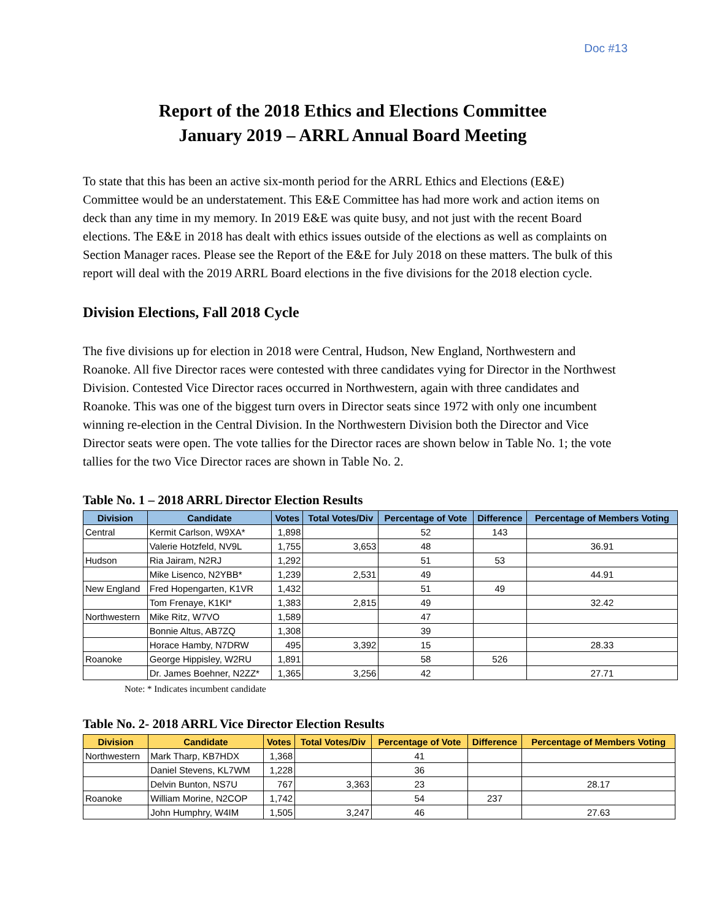Doc #13
Report of the 2018 Ethics and Elections Committee
January 2019 – ARRL Annual Board Meeting
To state that this has been an active six-month period for the ARRL Ethics and Elections (E&E) Committee would be an understatement. This E&E Committee has had more work and action items on deck than any time in my memory. In 2019 E&E was quite busy, and not just with the recent Board elections. The E&E in 2018 has dealt with ethics issues outside of the elections as well as complaints on Section Manager races. Please see the Report of the E&E for July 2018 on these matters. The bulk of this report will deal with the 2019 ARRL Board elections in the five divisions for the 2018 election cycle.
Division Elections, Fall 2018 Cycle
The five divisions up for election in 2018 were Central, Hudson, New England, Northwestern and Roanoke. All five Director races were contested with three candidates vying for Director in the Northwest Division. Contested Vice Director races occurred in Northwestern, again with three candidates and Roanoke. This was one of the biggest turn overs in Director seats since 1972 with only one incumbent winning re-election in the Central Division. In the Northwestern Division both the Director and Vice Director seats were open. The vote tallies for the Director races are shown below in Table No. 1; the vote tallies for the two Vice Director races are shown in Table No. 2.
Table No. 1 – 2018 ARRL Director Election Results
| Division | Candidate | Votes | Total Votes/Div | Percentage of Vote | Difference | Percentage of Members Voting |
| --- | --- | --- | --- | --- | --- | --- |
| Central | Kermit Carlson, W9XA* | 1,898 | | 52 | 143 | |
| | Valerie Hotzfeld, NV9L | 1,755 | 3,653 | 48 | | 36.91 |
| Hudson | Ria Jairam, N2RJ | 1,292 | | 51 | 53 | |
| | Mike Lisenco, N2YBB* | 1,239 | 2,531 | 49 | | 44.91 |
| New England | Fred Hopengarten, K1VR | 1,432 | | 51 | 49 | |
| | Tom Frenaye, K1KI* | 1,383 | 2,815 | 49 | | 32.42 |
| Northwestern | Mike Ritz, W7VO | 1,589 | | 47 | | |
| | Bonnie Altus, AB7ZQ | 1,308 | | 39 | | |
| | Horace Hamby, N7DRW | 495 | 3,392 | 15 | | 28.33 |
| Roanoke | George Hippisley, W2RU | 1,891 | | 58 | 526 | |
| | Dr. James Boehner, N2ZZ* | 1,365 | 3,256 | 42 | | 27.71 |
Note: * Indicates incumbent candidate
Table No. 2- 2018 ARRL Vice Director Election Results
| Division | Candidate | Votes | Total Votes/Div | Percentage of Vote | Difference | Percentage of Members Voting |
| --- | --- | --- | --- | --- | --- | --- |
| Northwestern | Mark Tharp, KB7HDX | 1,368 | | 41 | | |
| | Daniel Stevens, KL7WM | 1,228 | | 36 | | |
| | Delvin Bunton, NS7U | 767 | 3,363 | 23 | | 28.17 |
| Roanoke | William Morine, N2COP | 1,742 | | 54 | 237 | |
| | John Humphry, W4IM | 1,505 | 3,247 | 46 | | 27.63 |